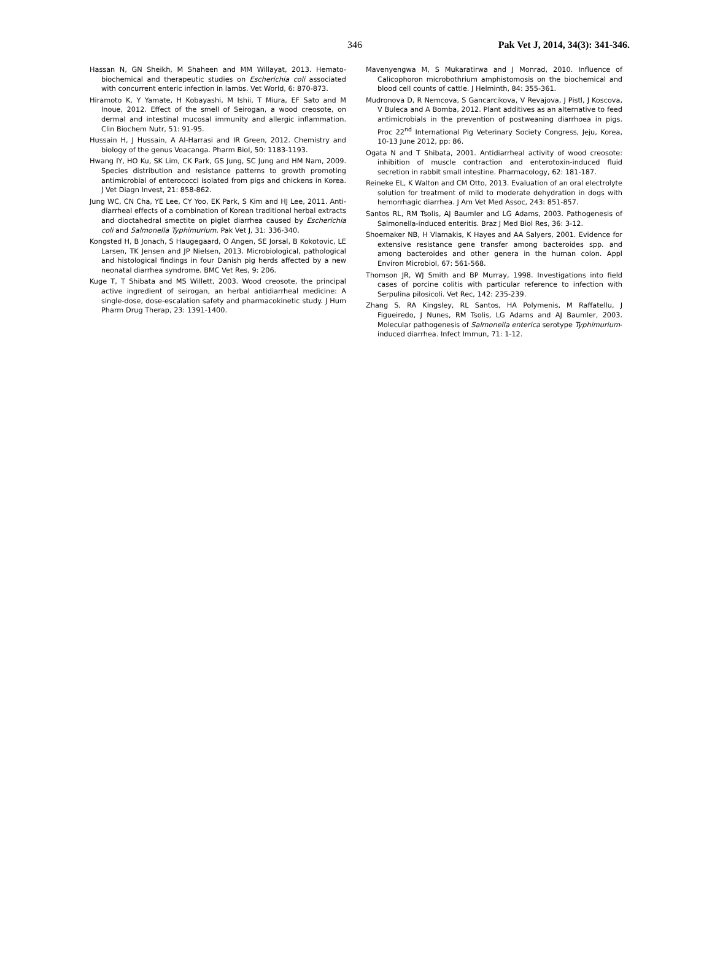346 Pak Vet J, 2014, 34(3): 341-346.
Hassan N, GN Sheikh, M Shaheen and MM Willayat, 2013. Hemato-biochemical and therapeutic studies on Escherichia coli associated with concurrent enteric infection in lambs. Vet World, 6: 870-873.
Hiramoto K, Y Yamate, H Kobayashi, M Ishii, T Miura, EF Sato and M Inoue, 2012. Effect of the smell of Seirogan, a wood creosote, on dermal and intestinal mucosal immunity and allergic inflammation. Clin Biochem Nutr, 51: 91-95.
Hussain H, J Hussain, A Al-Harrasi and IR Green, 2012. Chemistry and biology of the genus Voacanga. Pharm Biol, 50: 1183-1193.
Hwang IY, HO Ku, SK Lim, CK Park, GS Jung, SC Jung and HM Nam, 2009. Species distribution and resistance patterns to growth promoting antimicrobial of enterococci isolated from pigs and chickens in Korea. J Vet Diagn Invest, 21: 858-862.
Jung WC, CN Cha, YE Lee, CY Yoo, EK Park, S Kim and HJ Lee, 2011. Anti-diarrheal effects of a combination of Korean traditional herbal extracts and dioctahedral smectite on piglet diarrhea caused by Escherichia coli and Salmonella Typhimurium. Pak Vet J, 31: 336-340.
Kongsted H, B Jonach, S Haugegaard, O Angen, SE Jorsal, B Kokotovic, LE Larsen, TK Jensen and JP Nielsen, 2013. Microbiological, pathological and histological findings in four Danish pig herds affected by a new neonatal diarrhea syndrome. BMC Vet Res, 9: 206.
Kuge T, T Shibata and MS Willett, 2003. Wood creosote, the principal active ingredient of seirogan, an herbal antidiarrheal medicine: A single-dose, dose-escalation safety and pharmacokinetic study. J Hum Pharm Drug Therap, 23: 1391-1400.
Mavenyengwa M, S Mukaratirwa and J Monrad, 2010. Influence of Calicophoron microbothrium amphistomosis on the biochemical and blood cell counts of cattle. J Helminth, 84: 355-361.
Mudronova D, R Nemcova, S Gancarcikova, V Revajova, J Pistl, J Koscova, V Buleca and A Bomba, 2012. Plant additives as an alternative to feed antimicrobials in the prevention of postweaning diarrhoea in pigs. Proc 22<sup>nd</sup> International Pig Veterinary Society Congress, Jeju, Korea, 10-13 June 2012, pp: 86.
Ogata N and T Shibata, 2001. Antidiarrheal activity of wood creosote: inhibition of muscle contraction and enterotoxin-induced fluid secretion in rabbit small intestine. Pharmacology, 62: 181-187.
Reineke EL, K Walton and CM Otto, 2013. Evaluation of an oral electrolyte solution for treatment of mild to moderate dehydration in dogs with hemorrhagic diarrhea. J Am Vet Med Assoc, 243: 851-857.
Santos RL, RM Tsolis, AJ Baumler and LG Adams, 2003. Pathogenesis of Salmonella-induced enteritis. Braz J Med Biol Res, 36: 3-12.
Shoemaker NB, H Vlamakis, K Hayes and AA Salyers, 2001. Evidence for extensive resistance gene transfer among bacteroides spp. and among bacteroides and other genera in the human colon. Appl Environ Microbiol, 67: 561-568.
Thomson JR, WJ Smith and BP Murray, 1998. Investigations into field cases of porcine colitis with particular reference to infection with Serpulina pilosicoli. Vet Rec, 142: 235-239.
Zhang S, RA Kingsley, RL Santos, HA Polymenis, M Raffatellu, J Figueiredo, J Nunes, RM Tsolis, LG Adams and AJ Baumler, 2003. Molecular pathogenesis of Salmonella enterica serotype Typhimurium-induced diarrhea. Infect Immun, 71: 1-12.